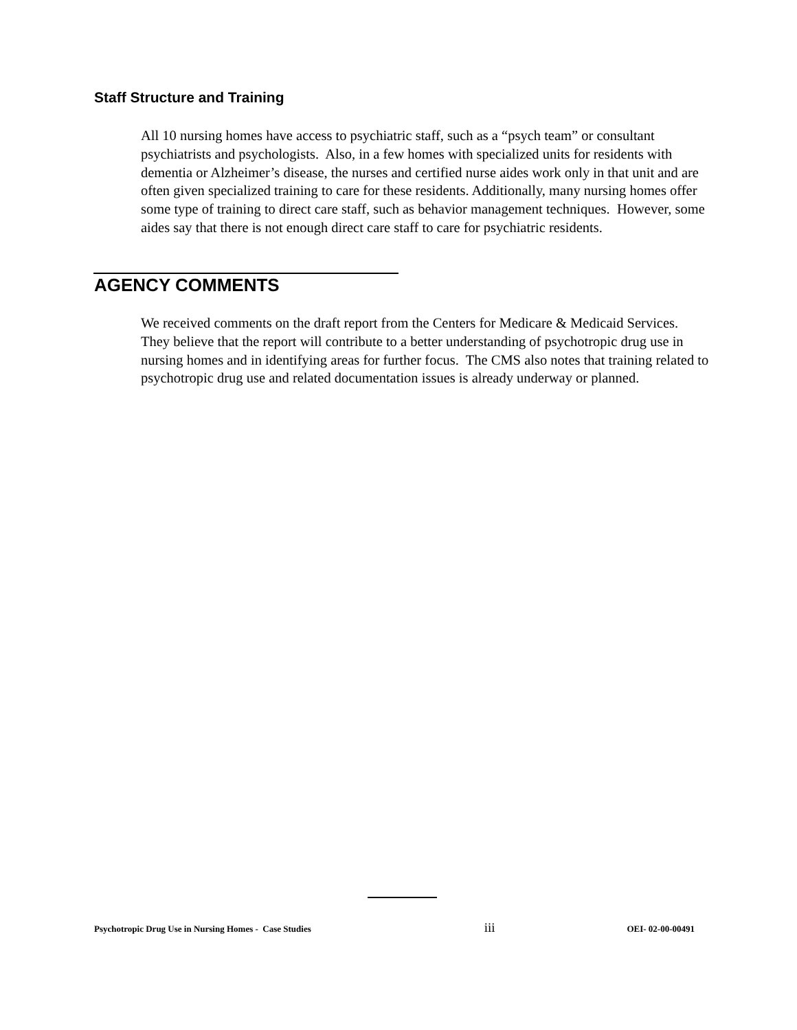Staff Structure and Training
All 10 nursing homes have access to psychiatric staff, such as a “psych team” or consultant psychiatrists and psychologists. Also, in a few homes with specialized units for residents with dementia or Alzheimer’s disease, the nurses and certified nurse aides work only in that unit and are often given specialized training to care for these residents. Additionally, many nursing homes offer some type of training to direct care staff, such as behavior management techniques. However, some aides say that there is not enough direct care staff to care for psychiatric residents.
AGENCY COMMENTS
We received comments on the draft report from the Centers for Medicare & Medicaid Services. They believe that the report will contribute to a better understanding of psychotropic drug use in nursing homes and in identifying areas for further focus. The CMS also notes that training related to psychotropic drug use and related documentation issues is already underway or planned.
Psychotropic Drug Use in Nursing Homes - Case Studies iii OEI- 02-00-00491